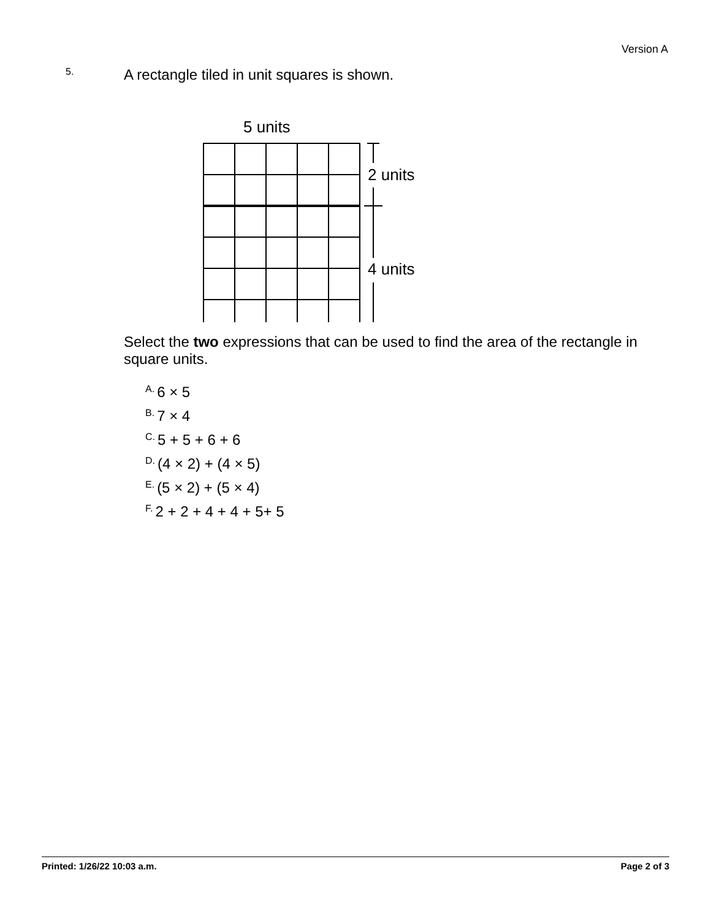Version A
5.
A rectangle tiled in unit squares is shown.
5 units
2 units
4 units
Select the two expressions that can be used to find the area of the rectangle in square units.
A. 6 × 5
B. 7 × 4
C. 5 + 5 + 6 + 6
D. (4 × 2) + (4 × 5)
E. (5 × 2) + (5 × 4)
F. 2 + 2 + 4 + 4 + 5+ 5
Printed: 1/26/22 10:03 a.m. Page 2 of 3